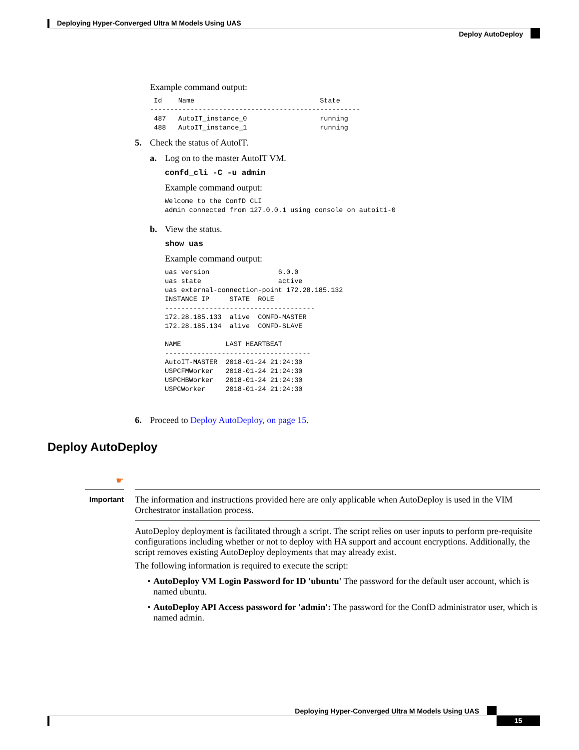Deploying Hyper-Converged Ultra M Models Using UAS
Deploy AutoDeploy
Example command output:
 Id    Name                               State
----------------------------------------------------
 487   AutoIT_instance_0                  running
 488   AutoIT_instance_1                  running
5. Check the status of AutoIT.
a. Log on to the master AutoIT VM.
confd_cli -C -u admin
Example command output:
Welcome to the ConfD CLI
admin connected from 127.0.0.1 using console on autoit1-0
b. View the status.
show uas
Example command output:
uas version                 6.0.0
uas state                   active
uas external-connection-point 172.28.185.132
INSTANCE IP     STATE  ROLE
-------------------------------------
172.28.185.133  alive  CONFD-MASTER
172.28.185.134  alive  CONFD-SLAVE

NAME           LAST HEARTBEAT
------------------------------------
AutoIT-MASTER  2018-01-24 21:24:30
USPCFMWorker   2018-01-24 21:24:30
USPCHBWorker   2018-01-24 21:24:30
USPCWorker     2018-01-24 21:24:30
6. Proceed to Deploy AutoDeploy, on page 15.
Deploy AutoDeploy
☛
Important
The information and instructions provided here are only applicable when AutoDeploy is used in the VIM Orchestrator installation process.
AutoDeploy deployment is facilitated through a script. The script relies on user inputs to perform pre-requisite configurations including whether or not to deploy with HA support and account encryptions. Additionally, the script removes existing AutoDeploy deployments that may already exist.
The following information is required to execute the script:
• AutoDeploy VM Login Password for ID 'ubuntu' The password for the default user account, which is named ubuntu.
• AutoDeploy API Access password for 'admin': The password for the ConfD administrator user, which is named admin.
Deploying Hyper-Converged Ultra M Models Using UAS
15